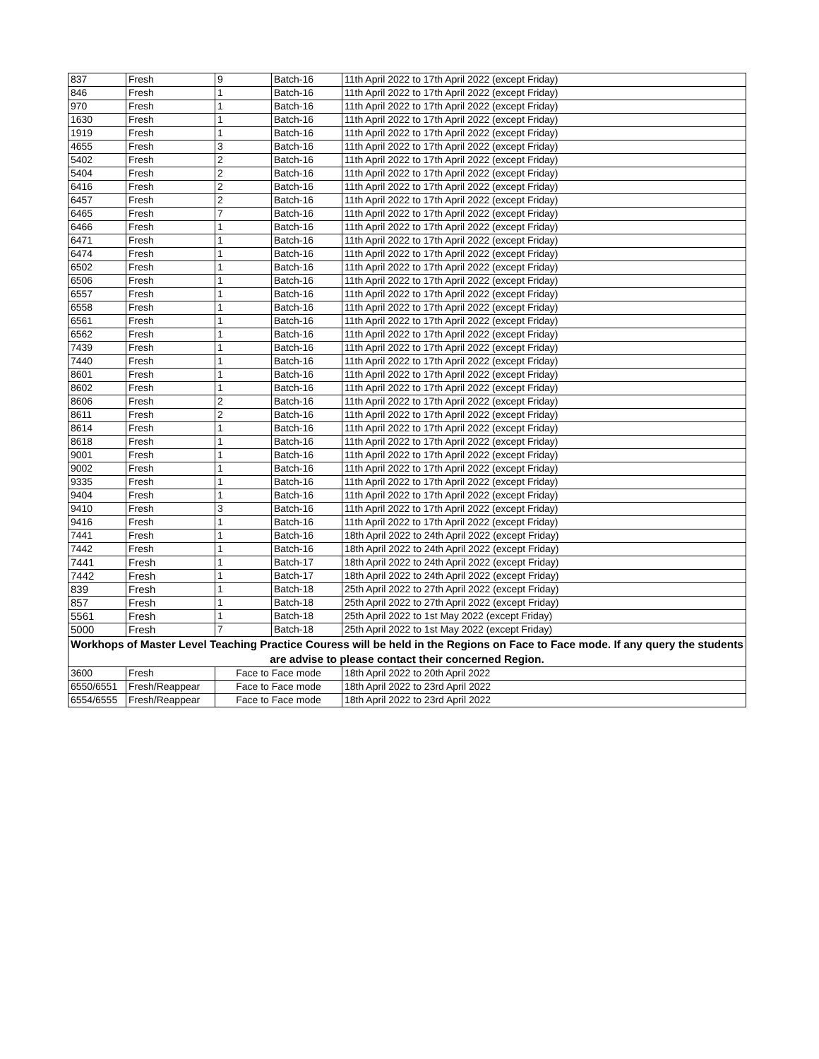| 837 | Fresh | 9 | Batch-16 | 11th April 2022 to 17th April 2022 (except Friday) |
| 846 | Fresh | 1 | Batch-16 | 11th April 2022 to 17th April 2022 (except Friday) |
| 970 | Fresh | 1 | Batch-16 | 11th April 2022 to 17th April 2022 (except Friday) |
| 1630 | Fresh | 1 | Batch-16 | 11th April 2022 to 17th April 2022 (except Friday) |
| 1919 | Fresh | 1 | Batch-16 | 11th April 2022 to 17th April 2022 (except Friday) |
| 4655 | Fresh | 3 | Batch-16 | 11th April 2022 to 17th April 2022 (except Friday) |
| 5402 | Fresh | 2 | Batch-16 | 11th April 2022 to 17th April 2022 (except Friday) |
| 5404 | Fresh | 2 | Batch-16 | 11th April 2022 to 17th April 2022 (except Friday) |
| 6416 | Fresh | 2 | Batch-16 | 11th April 2022 to 17th April 2022 (except Friday) |
| 6457 | Fresh | 2 | Batch-16 | 11th April 2022 to 17th April 2022 (except Friday) |
| 6465 | Fresh | 7 | Batch-16 | 11th April 2022 to 17th April 2022 (except Friday) |
| 6466 | Fresh | 1 | Batch-16 | 11th April 2022 to 17th April 2022 (except Friday) |
| 6471 | Fresh | 1 | Batch-16 | 11th April 2022 to 17th April 2022 (except Friday) |
| 6474 | Fresh | 1 | Batch-16 | 11th April 2022 to 17th April 2022 (except Friday) |
| 6502 | Fresh | 1 | Batch-16 | 11th April 2022 to 17th April 2022 (except Friday) |
| 6506 | Fresh | 1 | Batch-16 | 11th April 2022 to 17th April 2022 (except Friday) |
| 6557 | Fresh | 1 | Batch-16 | 11th April 2022 to 17th April 2022 (except Friday) |
| 6558 | Fresh | 1 | Batch-16 | 11th April 2022 to 17th April 2022 (except Friday) |
| 6561 | Fresh | 1 | Batch-16 | 11th April 2022 to 17th April 2022 (except Friday) |
| 6562 | Fresh | 1 | Batch-16 | 11th April 2022 to 17th April 2022 (except Friday) |
| 7439 | Fresh | 1 | Batch-16 | 11th April 2022 to 17th April 2022 (except Friday) |
| 7440 | Fresh | 1 | Batch-16 | 11th April 2022 to 17th April 2022 (except Friday) |
| 8601 | Fresh | 1 | Batch-16 | 11th April 2022 to 17th April 2022 (except Friday) |
| 8602 | Fresh | 1 | Batch-16 | 11th April 2022 to 17th April 2022 (except Friday) |
| 8606 | Fresh | 2 | Batch-16 | 11th April 2022 to 17th April 2022 (except Friday) |
| 8611 | Fresh | 2 | Batch-16 | 11th April 2022 to 17th April 2022 (except Friday) |
| 8614 | Fresh | 1 | Batch-16 | 11th April 2022 to 17th April 2022 (except Friday) |
| 8618 | Fresh | 1 | Batch-16 | 11th April 2022 to 17th April 2022 (except Friday) |
| 9001 | Fresh | 1 | Batch-16 | 11th April 2022 to 17th April 2022 (except Friday) |
| 9002 | Fresh | 1 | Batch-16 | 11th April 2022 to 17th April 2022 (except Friday) |
| 9335 | Fresh | 1 | Batch-16 | 11th April 2022 to 17th April 2022 (except Friday) |
| 9404 | Fresh | 1 | Batch-16 | 11th April 2022 to 17th April 2022 (except Friday) |
| 9410 | Fresh | 3 | Batch-16 | 11th April 2022 to 17th April 2022 (except Friday) |
| 9416 | Fresh | 1 | Batch-16 | 11th April 2022 to 17th April 2022 (except Friday) |
| 7441 | Fresh | 1 | Batch-16 | 18th April 2022 to 24th April 2022 (except Friday) |
| 7442 | Fresh | 1 | Batch-16 | 18th April 2022 to 24th April 2022 (except Friday) |
| 7441 | Fresh | 1 | Batch-17 | 18th April 2022 to 24th April 2022 (except Friday) |
| 7442 | Fresh | 1 | Batch-17 | 18th April 2022 to 24th April 2022 (except Friday) |
| 839 | Fresh | 1 | Batch-18 | 25th April 2022 to 27th April 2022 (except Friday) |
| 857 | Fresh | 1 | Batch-18 | 25th April 2022 to 27th April 2022 (except Friday) |
| 5561 | Fresh | 1 | Batch-18 | 25th April 2022 to 1st May 2022 (except Friday) |
| 5000 | Fresh | 7 | Batch-18 | 25th April 2022 to 1st May 2022 (except Friday) |
| Workhops of Master Level Teaching Practice Couress will be held in the Regions on Face to Face mode. If any query the students are advise to please contact their concerned Region. | | | | |
| 3600 | Fresh | Face to Face mode | | 18th April 2022 to 20th April 2022 |
| 6550/6551 | Fresh/Reappear | Face to Face mode | | 18th April 2022 to 23rd April 2022 |
| 6554/6555 | Fresh/Reappear | Face to Face mode | | 18th April 2022 to 23rd April 2022 |